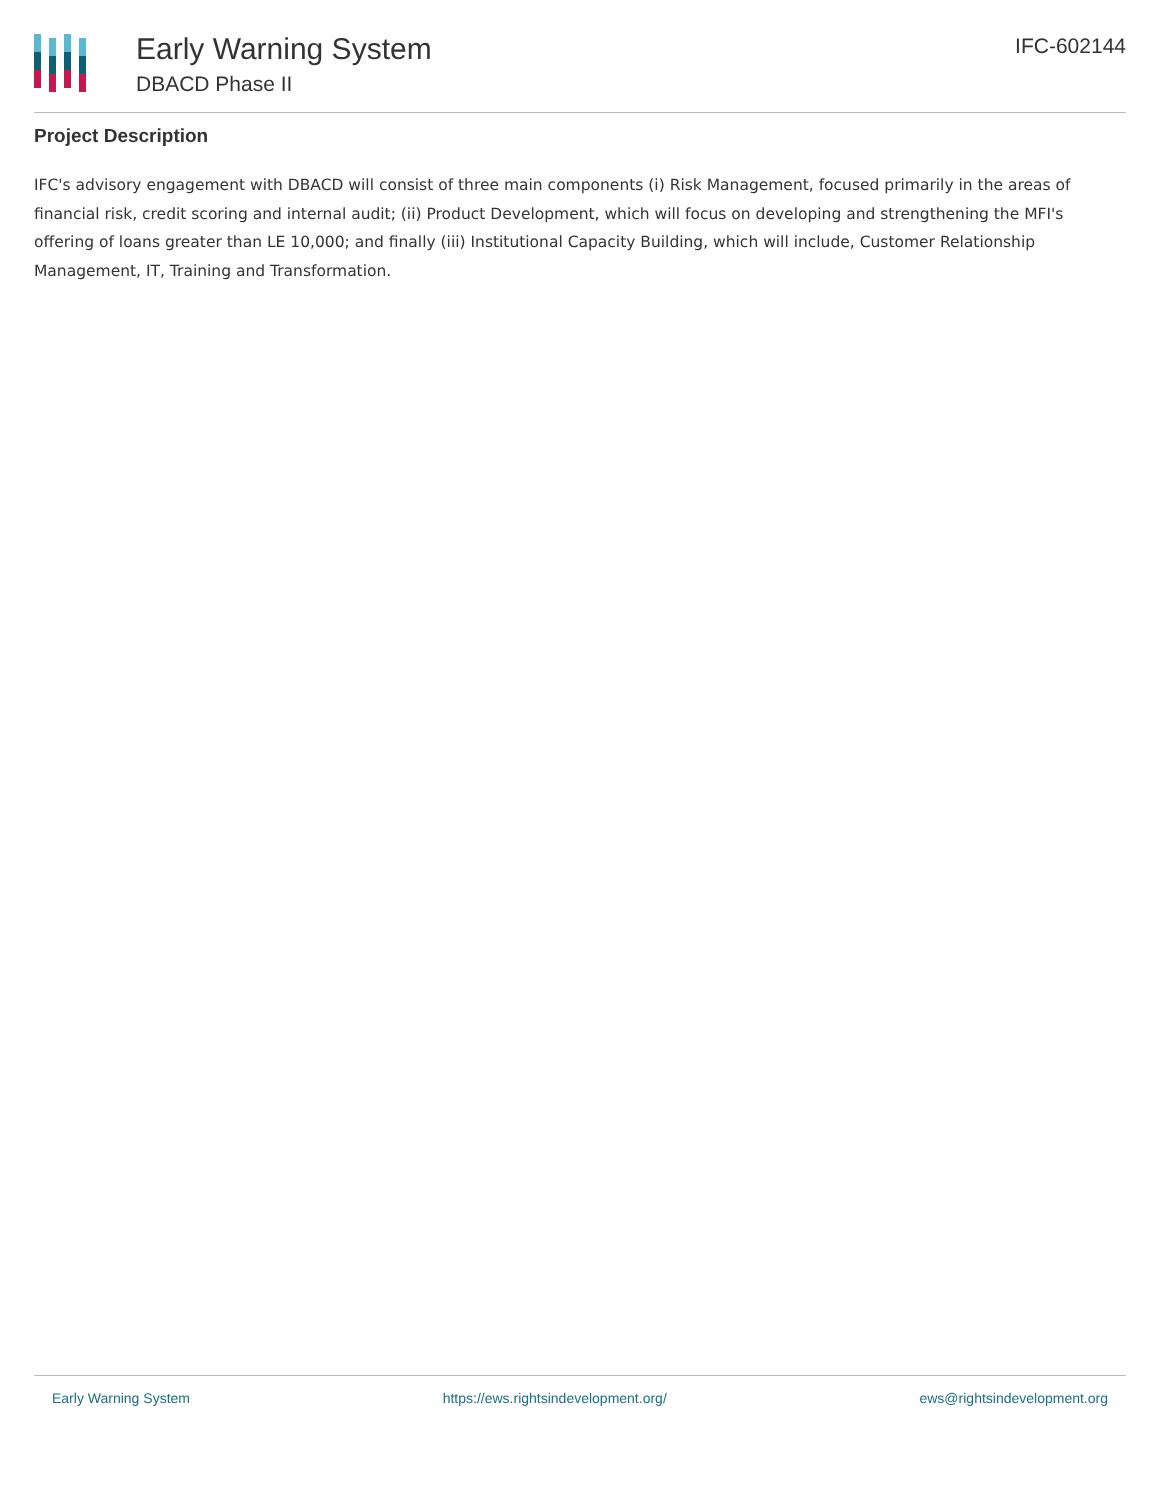Early Warning System
DBACD Phase II
IFC-602144
Project Description
IFC's advisory engagement with DBACD will consist of three main components (i) Risk Management, focused primarily in the areas of financial risk, credit scoring and internal audit; (ii) Product Development, which will focus on developing and strengthening the MFI's offering of loans greater than LE 10,000; and finally (iii) Institutional Capacity Building, which will include, Customer Relationship Management, IT, Training and Transformation.
Early Warning System https://ews.rightsindevelopment.org/ ews@rightsindevelopment.org